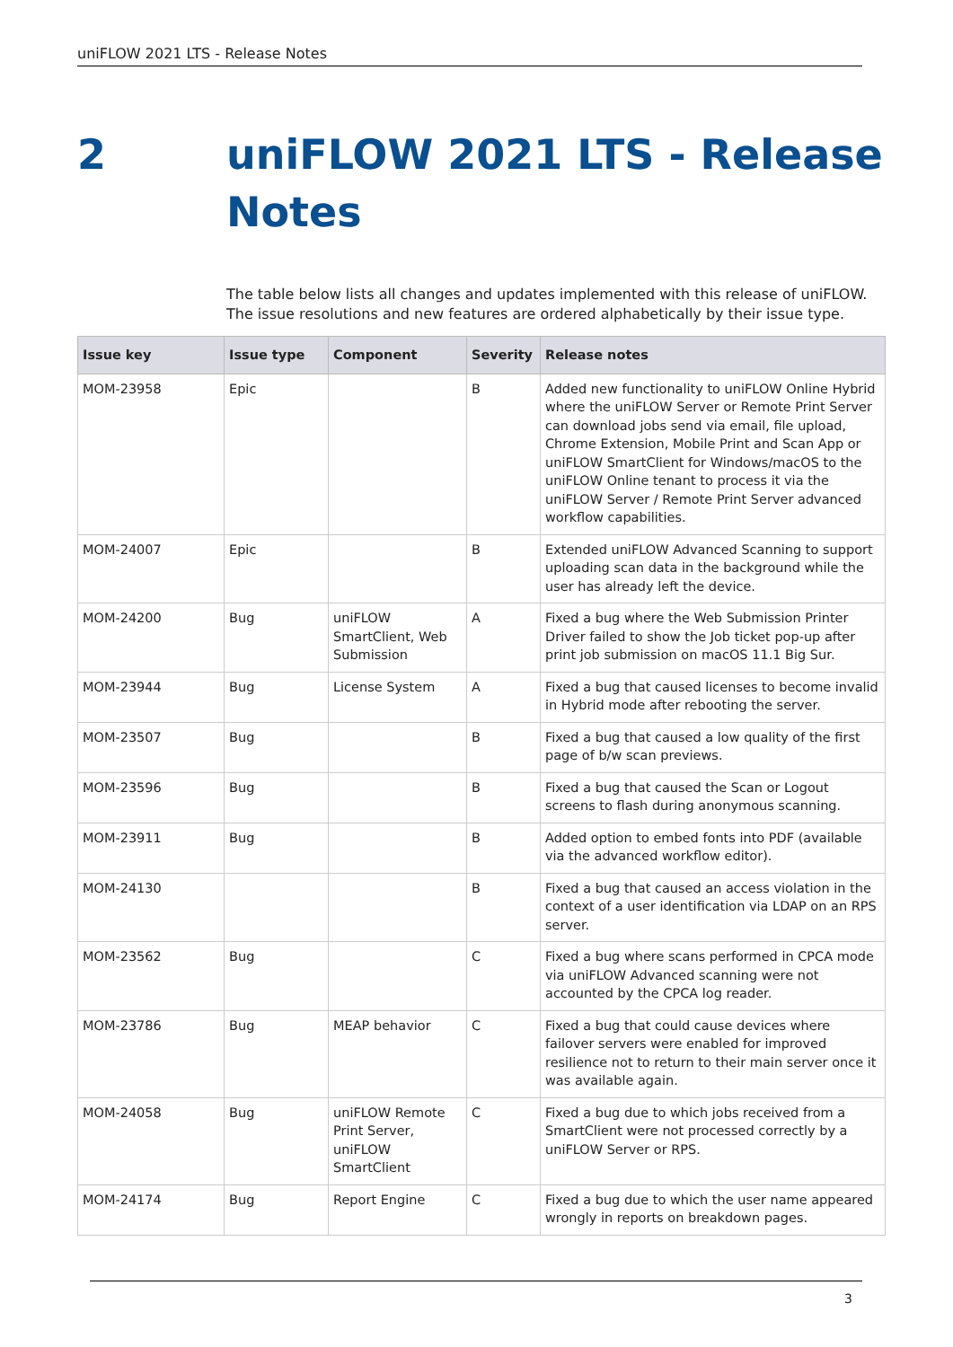uniFLOW 2021 LTS - Release Notes
2 uniFLOW 2021 LTS - Release
Notes
The table below lists all changes and updates implemented with this release of uniFLOW. The issue resolutions and new features are ordered alphabetically by their issue type.
| Issue key | Issue type | Component | Severity | Release notes |
| --- | --- | --- | --- | --- |
| MOM-23958 | Epic | | B | Added new functionality to uniFLOW Online Hybrid where the uniFLOW Server or Remote Print Server can download jobs send via email, file upload, Chrome Extension, Mobile Print and Scan App or uniFLOW SmartClient for Windows/macOS to the uniFLOW Online tenant to process it via the uniFLOW Server / Remote Print Server advanced workflow capabilities. |
| MOM-24007 | Epic | | B | Extended uniFLOW Advanced Scanning to support uploading scan data in the background while the user has already left the device. |
| MOM-24200 | Bug | uniFLOW SmartClient, Web Submission | A | Fixed a bug where the Web Submission Printer Driver failed to show the Job ticket pop-up after print job submission on macOS 11.1 Big Sur. |
| MOM-23944 | Bug | License System | A | Fixed a bug that caused licenses to become invalid in Hybrid mode after rebooting the server. |
| MOM-23507 | Bug | | B | Fixed a bug that caused a low quality of the first page of b/w scan previews. |
| MOM-23596 | Bug | | B | Fixed a bug that caused the Scan or Logout screens to flash during anonymous scanning. |
| MOM-23911 | Bug | | B | Added option to embed fonts into PDF (available via the advanced workflow editor). |
| MOM-24130 | | | B | Fixed a bug that caused an access violation in the context of a user identification via LDAP on an RPS server. |
| MOM-23562 | Bug | | C | Fixed a bug where scans performed in CPCA mode via uniFLOW Advanced scanning were not accounted by the CPCA log reader. |
| MOM-23786 | Bug | MEAP behavior | C | Fixed a bug that could cause devices where failover servers were enabled for improved resilience not to return to their main server once it was available again. |
| MOM-24058 | Bug | uniFLOW Remote Print Server, uniFLOW SmartClient | C | Fixed a bug due to which jobs received from a SmartClient were not processed correctly by a uniFLOW Server or RPS. |
| MOM-24174 | Bug | Report Engine | C | Fixed a bug due to which the user name appeared wrongly in reports on breakdown pages. |
3